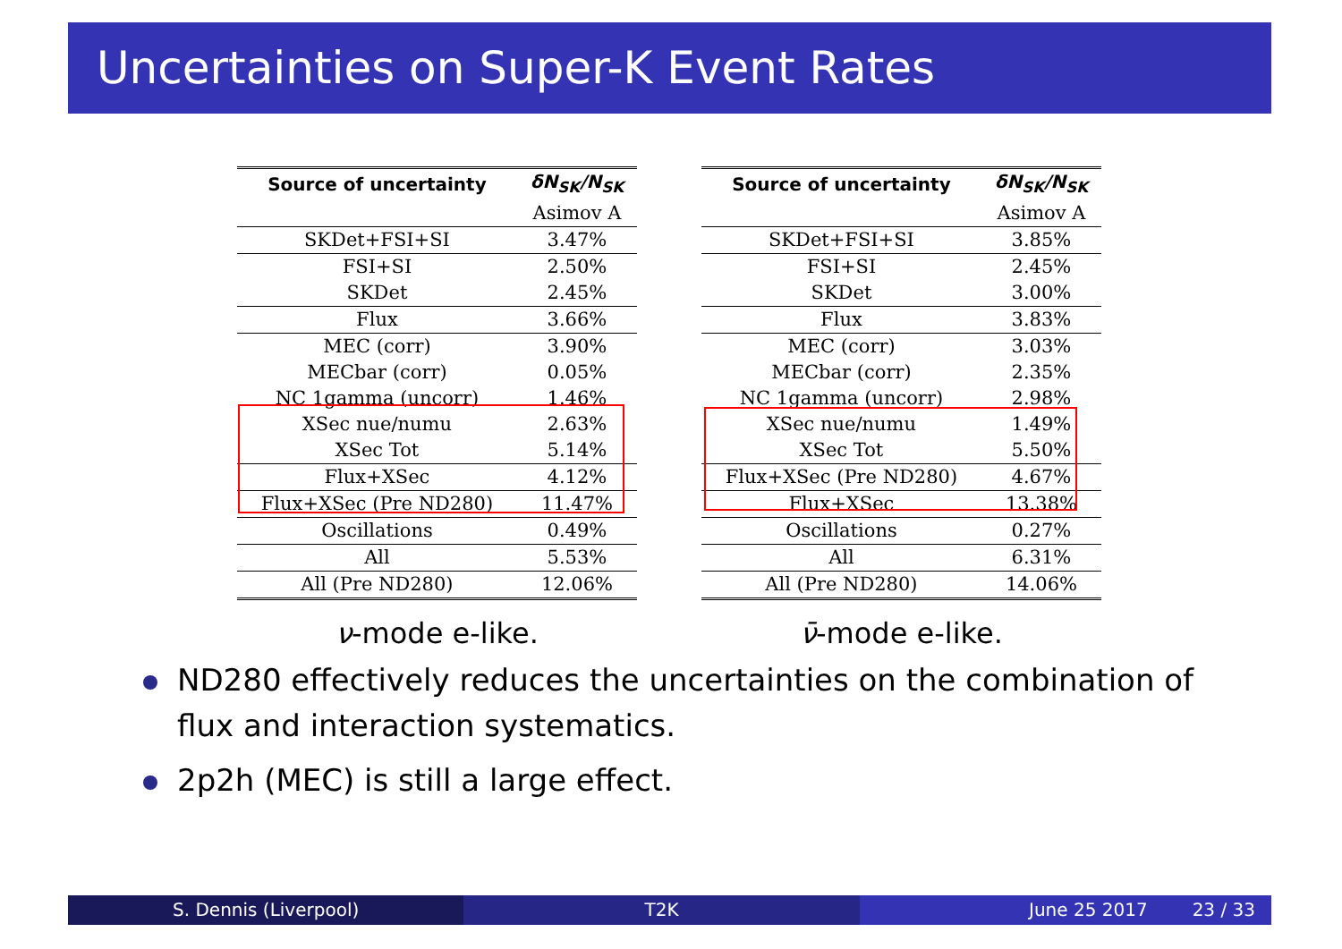Uncertainties on Super-K Event Rates
| Source of uncertainty | δN<sub>SK</sub>/N<sub>SK</sub> |
| --- | --- |
| | Asimov A |
| SKDet+FSI+SI | 3.47% |
| FSI+SI | 2.50% |
| SKDet | 2.45% |
| Flux | 3.66% |
| MEC (corr) | 3.90% |
| MECbar (corr) | 0.05% |
| NC 1gamma (uncorr) | 1.46% |
| XSec nue/numu | 2.63% |
| XSec Tot | 5.14% |
| Flux+XSec | 4.12% |
| Flux+XSec (Pre ND280) | 11.47% |
| Oscillations | 0.49% |
| All | 5.53% |
| All (Pre ND280) | 12.06% |
ν-mode e-like.
| Source of uncertainty | δN<sub>SK</sub>/N<sub>SK</sub> |
| --- | --- |
| | Asimov A |
| SKDet+FSI+SI | 3.85% |
| FSI+SI | 2.45% |
| SKDet | 3.00% |
| Flux | 3.83% |
| MEC (corr) | 3.03% |
| MECbar (corr) | 2.35% |
| NC 1gamma (uncorr) | 2.98% |
| XSec nue/numu | 1.49% |
| XSec Tot | 5.50% |
| Flux+XSec (Pre ND280) | 4.67% |
| Flux+XSec | 13.38% |
| Oscillations | 0.27% |
| All | 6.31% |
| All (Pre ND280) | 14.06% |
ν̄-mode e-like.
ND280 effectively reduces the uncertainties on the combination of flux and interaction systematics.
2p2h (MEC) is still a large effect.
S. Dennis (Liverpool) T2K June 25 2017 23 / 33